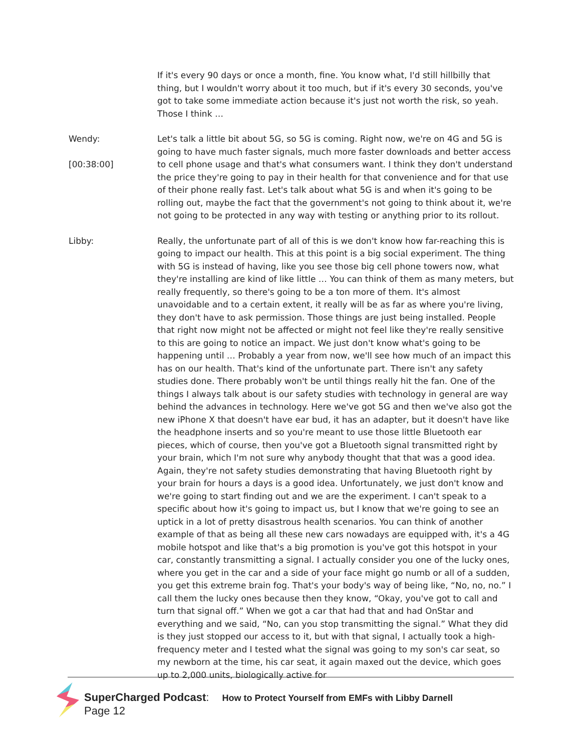If it's every 90 days or once a month, fine. You know what, I'd still hillbilly that thing, but I wouldn't worry about it too much, but if it's every 30 seconds, you've got to take some immediate action because it's just not worth the risk, so yeah. Those I think …
Wendy:
[00:38:00]
Let's talk a little bit about 5G, so 5G is coming. Right now, we're on 4G and 5G is going to have much faster signals, much more faster downloads and better access to cell phone usage and that's what consumers want. I think they don't understand the price they're going to pay in their health for that convenience and for that use of their phone really fast. Let's talk about what 5G is and when it's going to be rolling out, maybe the fact that the government's not going to think about it, we're not going to be protected in any way with testing or anything prior to its rollout.
Libby: Really, the unfortunate part of all of this is we don't know how far-reaching this is going to impact our health. This at this point is a big social experiment. The thing with 5G is instead of having, like you see those big cell phone towers now, what they're installing are kind of like little … You can think of them as many meters, but really frequently, so there's going to be a ton more of them. It's almost unavoidable and to a certain extent, it really will be as far as where you're living, they don't have to ask permission. Those things are just being installed. People that right now might not be affected or might not feel like they're really sensitive to this are going to notice an impact. We just don't know what's going to be happening until … Probably a year from now, we'll see how much of an impact this has on our health. That's kind of the unfortunate part. There isn't any safety studies done. There probably won't be until things really hit the fan. One of the things I always talk about is our safety studies with technology in general are way behind the advances in technology. Here we've got 5G and then we've also got the new iPhone X that doesn't have ear bud, it has an adapter, but it doesn't have like the headphone inserts and so you're meant to use those little Bluetooth ear pieces, which of course, then you've got a Bluetooth signal transmitted right by your brain, which I'm not sure why anybody thought that that was a good idea. Again, they're not safety studies demonstrating that having Bluetooth right by your brain for hours a days is a good idea. Unfortunately, we just don't know and we're going to start finding out and we are the experiment. I can't speak to a specific about how it's going to impact us, but I know that we're going to see an uptick in a lot of pretty disastrous health scenarios. You can think of another example of that as being all these new cars nowadays are equipped with, it's a 4G mobile hotspot and like that's a big promotion is you've got this hotspot in your car, constantly transmitting a signal. I actually consider you one of the lucky ones, where you get in the car and a side of your face might go numb or all of a sudden, you get this extreme brain fog. That's your body's way of being like, “No, no, no.” I call them the lucky ones because then they know, “Okay, you've got to call and turn that signal off.” When we got a car that had that and had OnStar and everything and we said, “No, can you stop transmitting the signal.” What they did is they just stopped our access to it, but with that signal, I actually took a high-frequency meter and I tested what the signal was going to my son's car seat, so my newborn at the time, his car seat, it again maxed out the device, which goes up to 2,000 units, biologically active for
SuperCharged Podcast: How to Protect Yourself from EMFs with Libby Darnell
Page 12